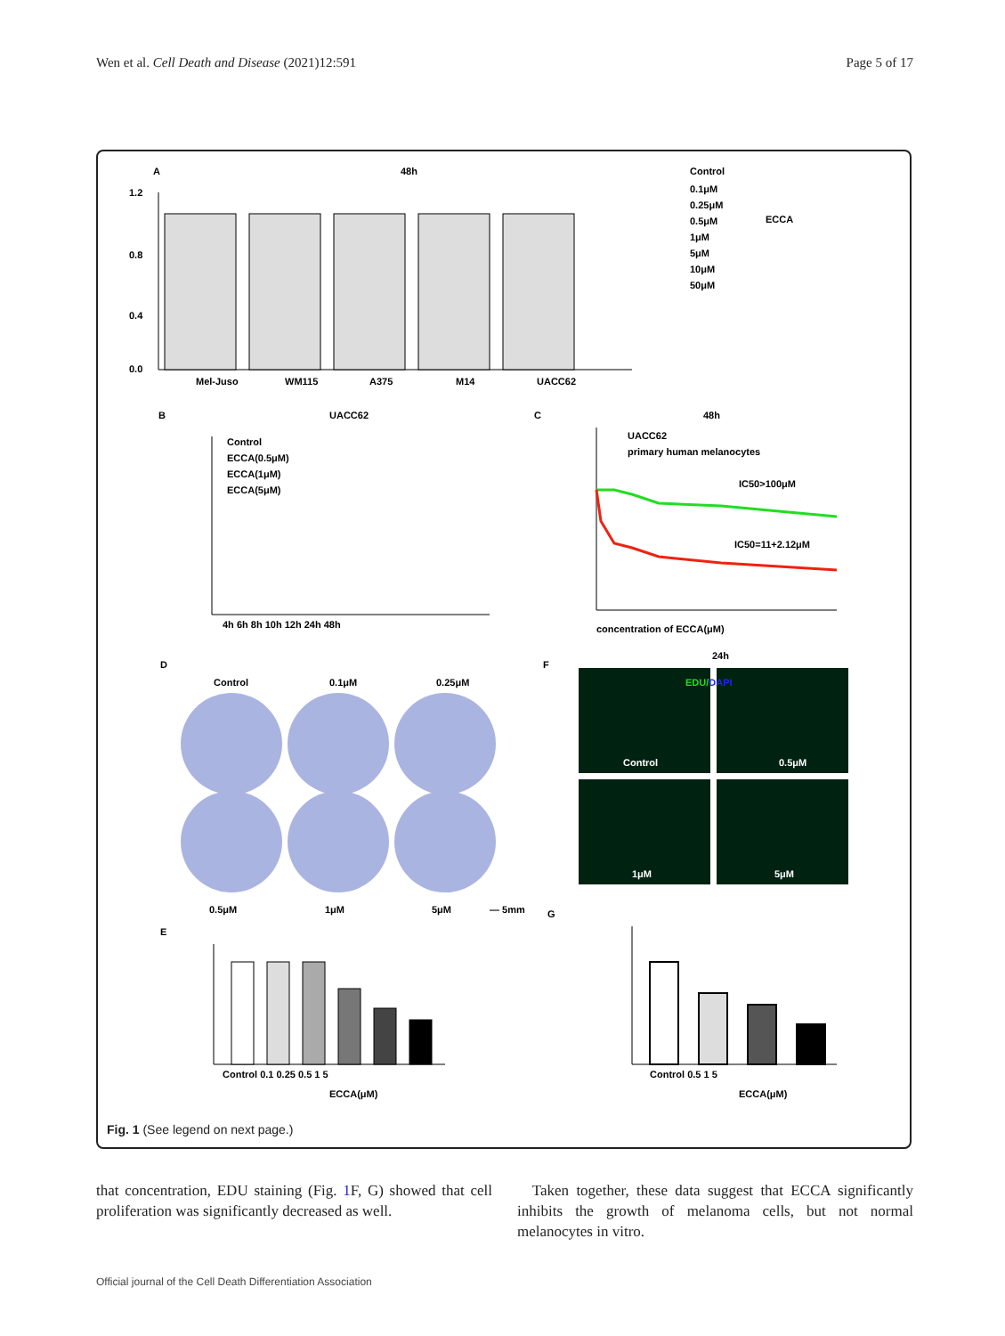Wen et al. Cell Death and Disease (2021)12:591 Page 5 of 17
A
48h
1.2
0.8
0.4
0.0
Mel-Juso
WM115
A375
M14
UACC62
Control
0.1μM
0.25μM
0.5μM
1μM
5μM
10μM
50μM
ECCA
B
UACC62
Control
ECCA(0.5μM)
ECCA(1μM)
ECCA(5μM)
4h 6h 8h 10h 12h 24h 48h
C
48h
UACC62
primary human melanocytes
IC50>100μM
IC50=11+2.12μM
concentration of ECCA(μM)
D
Control
0.1μM
0.25μM
0.5μM
1μM
5μM
— 5mm
F
24h
EDU/DAPI
Control
0.5μM
1μM
5μM
E
Control 0.1 0.25 0.5 1 5
ECCA(μM)
G
Control 0.5 1 5
ECCA(μM)
Fig. 1 (See legend on next page.)
that concentration, EDU staining (Fig. 1 F, G) showed that cell proliferation was significantly decreased as well.
Taken together, these data suggest that ECCA significantly inhibits the growth of melanoma cells, but not normal melanocytes in vitro.
Official journal of the Cell Death Differentiation Association